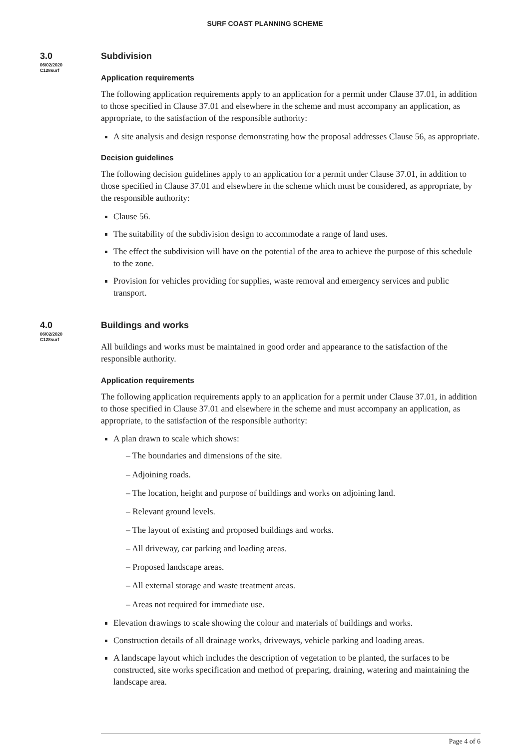SURF COAST PLANNING SCHEME
3.0
06/02/2020
C128surf
Subdivision
Application requirements
The following application requirements apply to an application for a permit under Clause 37.01, in addition to those specified in Clause 37.01 and elsewhere in the scheme and must accompany an application, as appropriate, to the satisfaction of the responsible authority:
A site analysis and design response demonstrating how the proposal addresses Clause 56, as appropriate.
Decision guidelines
The following decision guidelines apply to an application for a permit under Clause 37.01, in addition to those specified in Clause 37.01 and elsewhere in the scheme which must be considered, as appropriate, by the responsible authority:
Clause 56.
The suitability of the subdivision design to accommodate a range of land uses.
The effect the subdivision will have on the potential of the area to achieve the purpose of this schedule to the zone.
Provision for vehicles providing for supplies, waste removal and emergency services and public transport.
4.0
06/02/2020
C128surf
Buildings and works
All buildings and works must be maintained in good order and appearance to the satisfaction of the responsible authority.
Application requirements
The following application requirements apply to an application for a permit under Clause 37.01, in addition to those specified in Clause 37.01 and elsewhere in the scheme and must accompany an application, as appropriate, to the satisfaction of the responsible authority:
A plan drawn to scale which shows:
– The boundaries and dimensions of the site.
– Adjoining roads.
– The location, height and purpose of buildings and works on adjoining land.
– Relevant ground levels.
– The layout of existing and proposed buildings and works.
– All driveway, car parking and loading areas.
– Proposed landscape areas.
– All external storage and waste treatment areas.
– Areas not required for immediate use.
Elevation drawings to scale showing the colour and materials of buildings and works.
Construction details of all drainage works, driveways, vehicle parking and loading areas.
A landscape layout which includes the description of vegetation to be planted, the surfaces to be constructed, site works specification and method of preparing, draining, watering and maintaining the landscape area.
Page 4 of 6